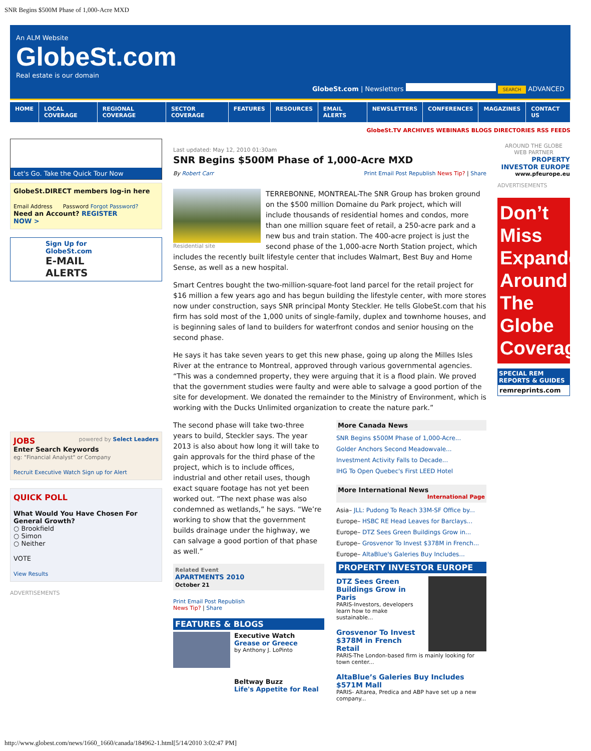SNR Begins $500M Phase of 1,000-Acre MXD
An ALM Website
GlobeSt.com
Real estate is our domain
GlobeSt.com | Newsletters SEARCH ADVANCED
HOME LOCAL COVERAGE REGIONAL COVERAGE SECTOR COVERAGE FEATURES RESOURCES EMAIL ALERTS NEWSLETTERS CONFERENCES MAGAZINES CONTACT US
GlobeSt.TV ARCHIVES WEBINARS BLOGS DIRECTORIES RSS FEEDS
Let's Go. Take the Quick Tour Now
GlobeSt.DIRECT members log-in here
Email Address Password Forgot Password?
Need an Account? REGISTER
NOW >
Sign Up for GlobeSt.com
E-MAIL ALERTS
JOBS powered by Select Leaders
Enter Search Keywords
eg: "Financial Analyst" or Company
Recruit Executive Watch Sign up for Alert
QUICK POLL
What Would You Have Chosen For General Growth?
○ Brookfield
○ Simon
○ Neither
VOTE
View Results
ADVERTISEMENTS
Last updated: May 12, 2010 01:30am
SNR Begins $500M Phase of 1,000-Acre MXD
By Robert Carr Print Email Post Republish News Tip? | Share
Residential site
TERREBONNE, MONTREAL-The SNR Group has broken ground on the $500 million Domaine du Park project, which will include thousands of residential homes and condos, more than one million square feet of retail, a 250-acre park and a new bus and train station. The 400-acre project is just the second phase of the 1,000-acre North Station project, which includes the recently built lifestyle center that includes Walmart, Best Buy and Home Sense, as well as a new hospital.
Smart Centres bought the two-million-square-foot land parcel for the retail project for $16 million a few years ago and has begun building the lifestyle center, with more stores now under construction, says SNR principal Monty Steckler. He tells GlobeSt.com that his firm has sold most of the 1,000 units of single-family, duplex and townhome houses, and is beginning sales of land to builders for waterfront condos and senior housing on the second phase.
He says it has take seven years to get this new phase, going up along the Milles Isles River at the entrance to Montreal, approved through various governmental agencies. “This was a condemned property, they were arguing that it is a flood plain. We proved that the government studies were faulty and were able to salvage a good portion of the site for development. We donated the remainder to the Ministry of Environment, which is working with the Ducks Unlimited organization to create the nature park.”
The second phase will take two-three years to build, Steckler says. The year 2013 is also about how long it will take to gain approvals for the third phase of the project, which is to include offices, industrial and other retail uses, though exact square footage has not yet been worked out. “The next phase was also condemned as wetlands,” he says. “We’re working to show that the government builds drainage under the highway, we can salvage a good portion of that phase as well.”
Related Event
APARTMENTS 2010
October 21
Print Email Post Republish
News Tip? | Share
FEATURES & BLOGS
Executive Watch
Grease or Greece
by Anthony J. LoPinto
Beltway Buzz
Life's Appetite for Real
More Canada News
SNR Begins $500M Phase of 1,000-Acre...
Golder Anchors Second Meadowvale...
Investment Activity Falls to Decade...
IHG To Open Quebec's First LEED Hotel
More International News
International Page
Asia– JLL: Pudong To Reach 33M-SF Office by...
Europe– HSBC RE Head Leaves for Barclays...
Europe– DTZ Sees Green Buildings Grow in...
Europe– Grosvenor To Invest $378M in French...
Europe– AltaBlue's Galeries Buy Includes...
PROPERTY INVESTOR EUROPE
DTZ Sees Green Buildings Grow in Paris
PARIS-Investors, developers learn how to make sustainable...
Grosvenor To Invest $378M in French Retail
PARIS-The London-based firm is mainly looking for town center...
AltaBlue’s Galeries Buy Includes $571M Mall
PARIS- Altarea, Predica and ABP have set up a new company...
AROUND THE GLOBE
WEB PARTNER
PROPERTY INVESTOR EUROPE
www.pfeurope.eu
ADVERTISEMENTS
Don’t Miss Expanded Around The Globe Coverage
SPECIAL REM REPORTS & GUIDES
remreprints.com
http://www.globest.com/news/1660_1660/canada/184962-1.html[5/14/2010 3:02:47 PM]